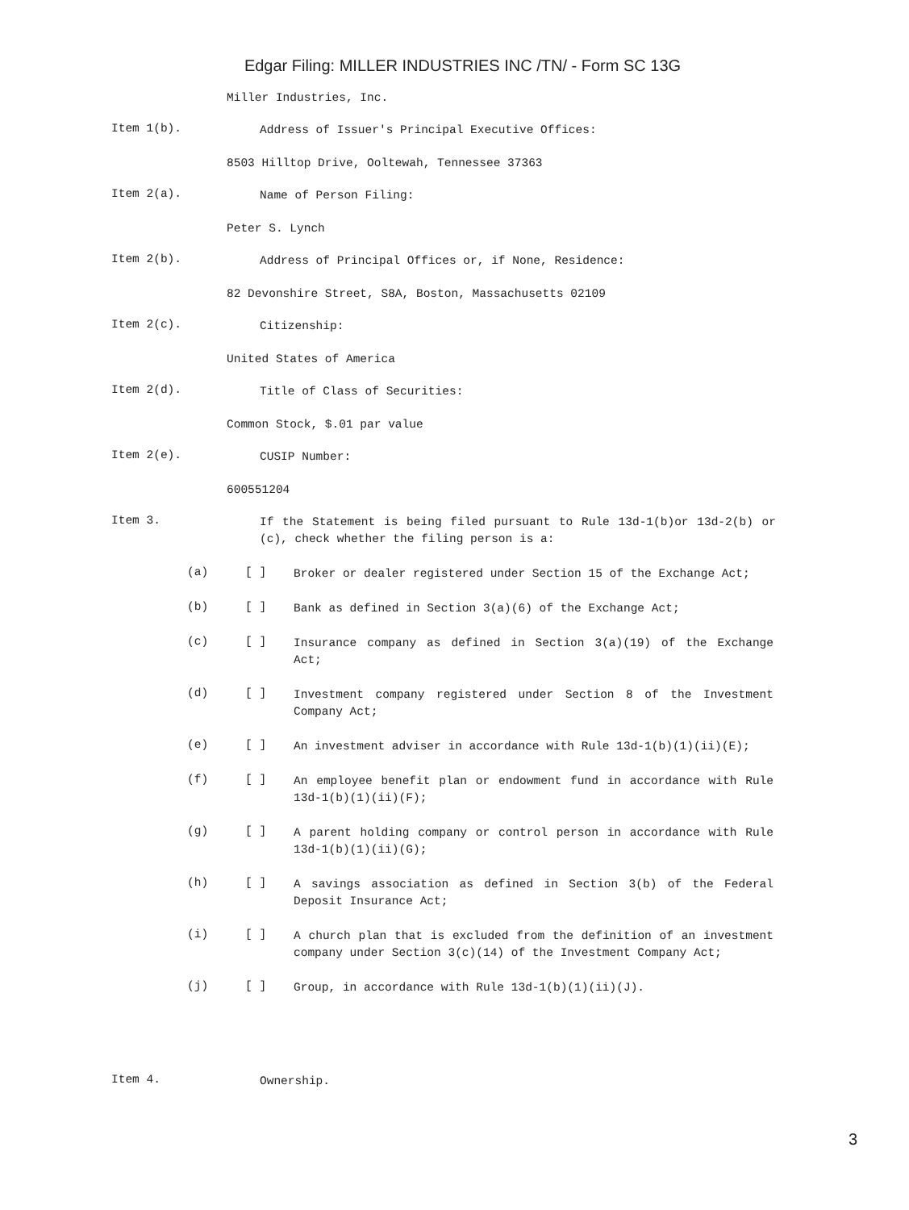Edgar Filing: MILLER INDUSTRIES INC /TN/ - Form SC 13G
Miller Industries, Inc.
Item 1(b).
Address of Issuer's Principal Executive Offices:
8503 Hilltop Drive, Ooltewah, Tennessee 37363
Item 2(a).
Name of Person Filing:
Peter S. Lynch
Item 2(b).
Address of Principal Offices or, if None, Residence:
82 Devonshire Street, S8A, Boston, Massachusetts 02109
Item 2(c).
Citizenship:
United States of America
Item 2(d).
Title of Class of Securities:
Common Stock, $.01 par value
Item 2(e).
CUSIP Number:
600551204
Item 3.
If the Statement is being filed pursuant to Rule 13d-1(b)or 13d-2(b) or (c), check whether the filing person is a:
(a) [ ]
Broker or dealer registered under Section 15 of the Exchange Act;
(b) [ ]
Bank as defined in Section 3(a)(6) of the Exchange Act;
(c) [ ]
Insurance company as defined in Section 3(a)(19) of the Exchange Act;
(d) [ ]
Investment company registered under Section 8 of the Investment Company Act;
(e) [ ]
An investment adviser in accordance with Rule 13d-1(b)(1)(ii)(E);
(f) [ ]
An employee benefit plan or endowment fund in accordance with Rule 13d-1(b)(1)(ii)(F);
(g) [ ]
A parent holding company or control person in accordance with Rule 13d-1(b)(1)(ii)(G);
(h) [ ]
A savings association as defined in Section 3(b) of the Federal Deposit Insurance Act;
(i) [ ]
A church plan that is excluded from the definition of an investment company under Section 3(c)(14) of the Investment Company Act;
(j) [ ]
Group, in accordance with Rule 13d-1(b)(1)(ii)(J).
Item 4.
Ownership.
3